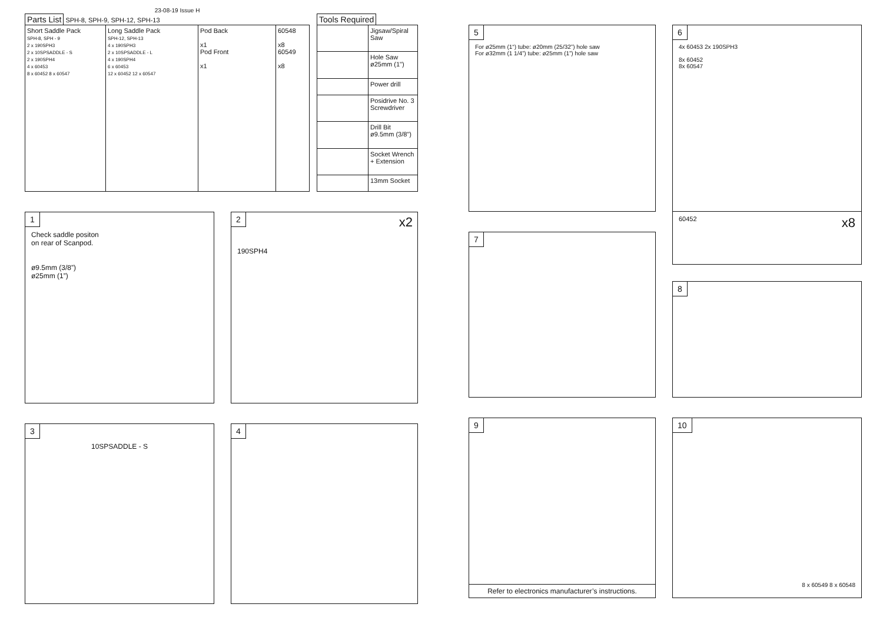23-08-19 Issue H
Parts List SPH-8, SPH-9, SPH-12, SPH-13
| Short Saddle Pack SPH-8, SPH - 9 2 x 190SPH3 2 x 10SPSADDLE - S 2 x 190SPH4 4 x 60453 8 x 60452 8 x 60547 | Long Saddle Pack SPH-12, SPH-13 4 x 190SPH3 2 x 10SPSADDLE - L 4 x 190SPH4 6 x 60453 12 x 60452 12 x 60547 | Pod Back x1 Pod Front x1 | 60548 x8 60549 x8 |
Tools Required
| | Jigsaw/Spiral Saw |
| | Hole Saw ø25mm (1") |
| | Power drill |
| | Posidrive No. 3 Screwdriver |
| | Drill Bit ø9.5mm (3/8") |
| | Socket Wrench + Extension |
| | 13mm Socket |
1
Check saddle positon
on rear of Scanpod.
ø9.5mm (3/8”)
ø25mm (1”)
2 x2
190SPH4
3
10SPSADDLE - S
4
5
For ø25mm (1“) tube: ø20mm (25/32”) hole saw
For ø32mm (1 1/4”) tube: ø25mm (1”) hole saw
6
4x 60453 2x 190SPH3
8x 60452
8x 60547
60452 x8
7
8
9
Refer to electronics manufacturer’s instructions.
10
8 x 60549 8 x 60548